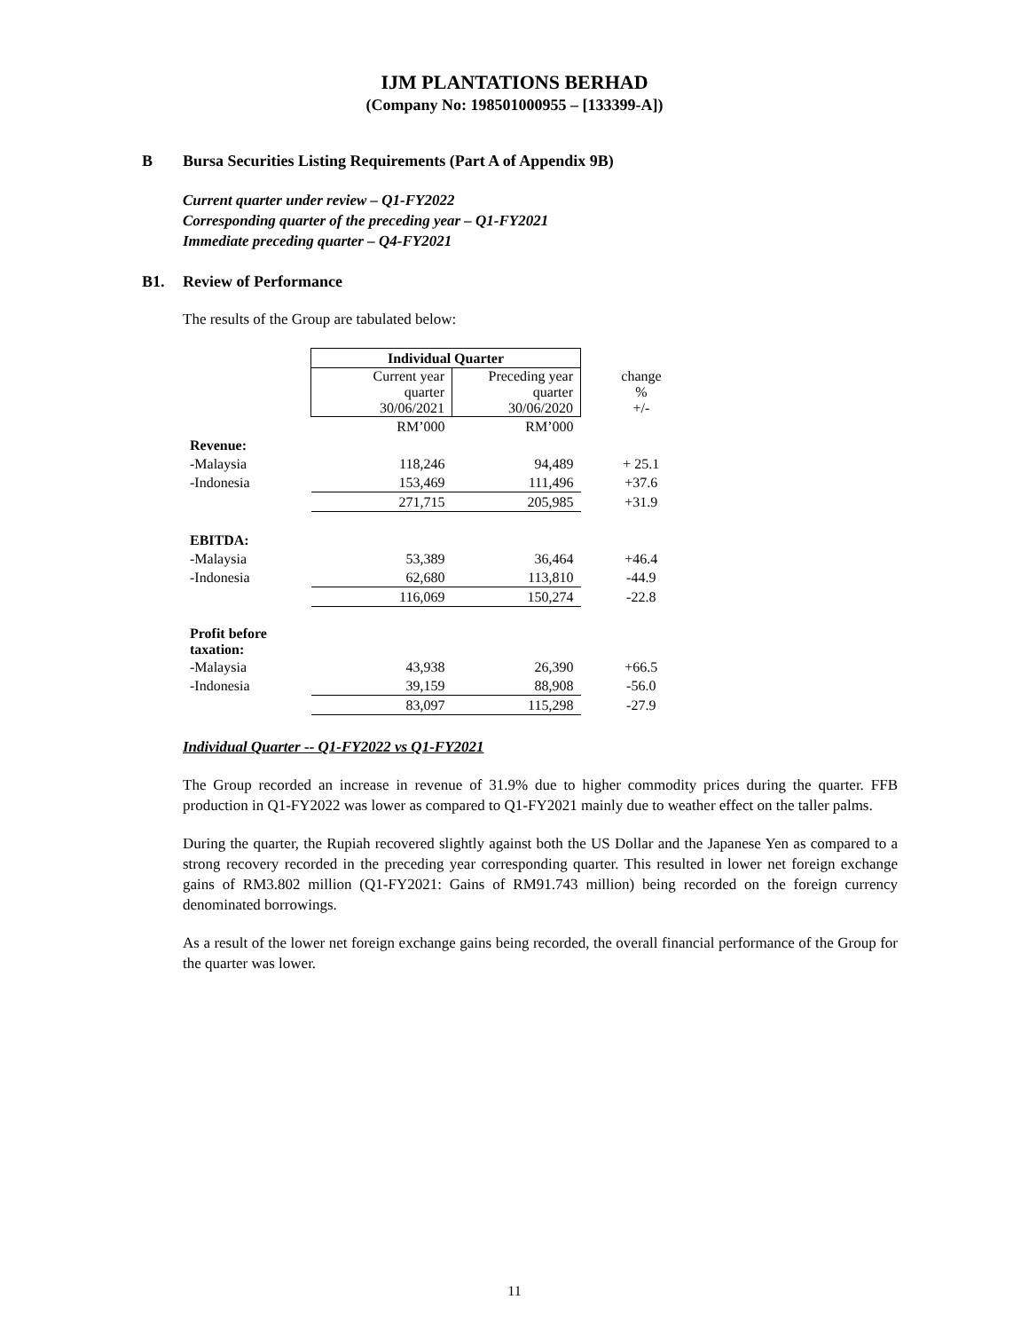IJM PLANTATIONS BERHAD
(Company No: 198501000955 – [133399-A])
B Bursa Securities Listing Requirements (Part A of Appendix 9B)
Current quarter under review – Q1-FY2022
Corresponding quarter of the preceding year – Q1-FY2021
Immediate preceding quarter – Q4-FY2021
B1. Review of Performance
The results of the Group are tabulated below:
| | Individual Quarter | | |
| | Current year quarter 30/06/2021 | Preceding year quarter 30/06/2020 | change % +/- |
| | RM’000 | RM’000 | |
| Revenue: | | | |
| -Malaysia | 118,246 | 94,489 | + 25.1 |
| -Indonesia | 153,469 | 111,496 | +37.6 |
| | 271,715 | 205,985 | +31.9 |
| EBITDA: | | | |
| -Malaysia | 53,389 | 36,464 | +46.4 |
| -Indonesia | 62,680 | 113,810 | -44.9 |
| | 116,069 | 150,274 | -22.8 |
| Profit before taxation: | | | |
| -Malaysia | 43,938 | 26,390 | +66.5 |
| -Indonesia | 39,159 | 88,908 | -56.0 |
| | 83,097 | 115,298 | -27.9 |
Individual Quarter -- Q1-FY2022 vs Q1-FY2021
The Group recorded an increase in revenue of 31.9% due to higher commodity prices during the quarter. FFB production in Q1-FY2022 was lower as compared to Q1-FY2021 mainly due to weather effect on the taller palms.
During the quarter, the Rupiah recovered slightly against both the US Dollar and the Japanese Yen as compared to a strong recovery recorded in the preceding year corresponding quarter. This resulted in lower net foreign exchange gains of RM3.802 million (Q1-FY2021: Gains of RM91.743 million) being recorded on the foreign currency denominated borrowings.
As a result of the lower net foreign exchange gains being recorded, the overall financial performance of the Group for the quarter was lower.
11